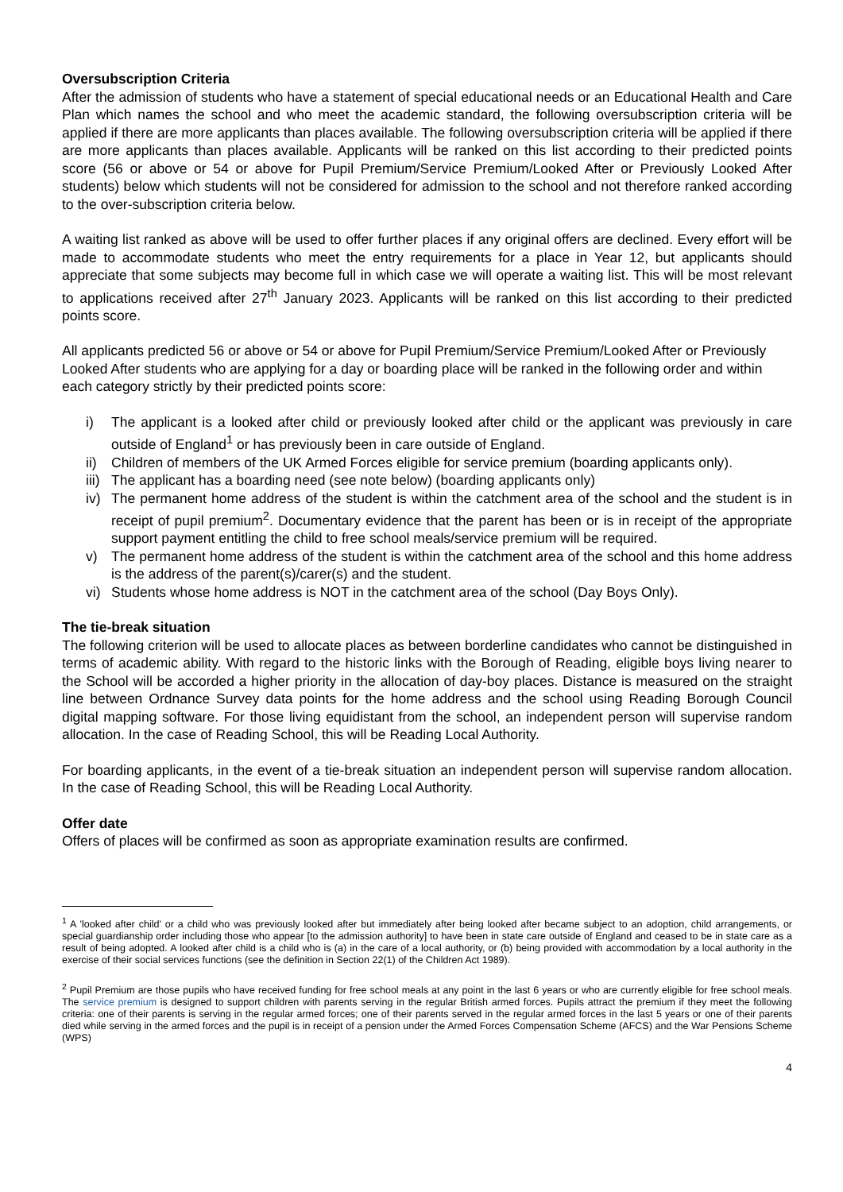Oversubscription Criteria
After the admission of students who have a statement of special educational needs or an Educational Health and Care Plan which names the school and who meet the academic standard, the following oversubscription criteria will be applied if there are more applicants than places available. The following oversubscription criteria will be applied if there are more applicants than places available. Applicants will be ranked on this list according to their predicted points score (56 or above or 54 or above for Pupil Premium/Service Premium/Looked After or Previously Looked After students) below which students will not be considered for admission to the school and not therefore ranked according to the over-subscription criteria below.
A waiting list ranked as above will be used to offer further places if any original offers are declined. Every effort will be made to accommodate students who meet the entry requirements for a place in Year 12, but applicants should appreciate that some subjects may become full in which case we will operate a waiting list. This will be most relevant to applications received after 27<sup>th</sup> January 2023. Applicants will be ranked on this list according to their predicted points score.
All applicants predicted 56 or above or 54 or above for Pupil Premium/Service Premium/Looked After or Previously Looked After students who are applying for a day or boarding place will be ranked in the following order and within each category strictly by their predicted points score:
i) The applicant is a looked after child or previously looked after child or the applicant was previously in care outside of England<sup>1</sup> or has previously been in care outside of England.
ii) Children of members of the UK Armed Forces eligible for service premium (boarding applicants only).
iii) The applicant has a boarding need (see note below) (boarding applicants only)
iv) The permanent home address of the student is within the catchment area of the school and the student is in receipt of pupil premium<sup>2</sup>. Documentary evidence that the parent has been or is in receipt of the appropriate support payment entitling the child to free school meals/service premium will be required.
v) The permanent home address of the student is within the catchment area of the school and this home address is the address of the parent(s)/carer(s) and the student.
vi) Students whose home address is NOT in the catchment area of the school (Day Boys Only).
The tie-break situation
The following criterion will be used to allocate places as between borderline candidates who cannot be distinguished in terms of academic ability. With regard to the historic links with the Borough of Reading, eligible boys living nearer to the School will be accorded a higher priority in the allocation of day-boy places. Distance is measured on the straight line between Ordnance Survey data points for the home address and the school using Reading Borough Council digital mapping software. For those living equidistant from the school, an independent person will supervise random allocation. In the case of Reading School, this will be Reading Local Authority.
For boarding applicants, in the event of a tie-break situation an independent person will supervise random allocation. In the case of Reading School, this will be Reading Local Authority.
Offer date
Offers of places will be confirmed as soon as appropriate examination results are confirmed.
<sup>1</sup> A 'looked after child' or a child who was previously looked after but immediately after being looked after became subject to an adoption, child arrangements, or special guardianship order including those who appear [to the admission authority] to have been in state care outside of England and ceased to be in state care as a result of being adopted. A looked after child is a child who is (a) in the care of a local authority, or (b) being provided with accommodation by a local authority in the exercise of their social services functions (see the definition in Section 22(1) of the Children Act 1989).
<sup>2</sup> Pupil Premium are those pupils who have received funding for free school meals at any point in the last 6 years or who are currently eligible for free school meals. The service premium is designed to support children with parents serving in the regular British armed forces. Pupils attract the premium if they meet the following criteria: one of their parents is serving in the regular armed forces; one of their parents served in the regular armed forces in the last 5 years or one of their parents died while serving in the armed forces and the pupil is in receipt of a pension under the Armed Forces Compensation Scheme (AFCS) and the War Pensions Scheme (WPS)
4